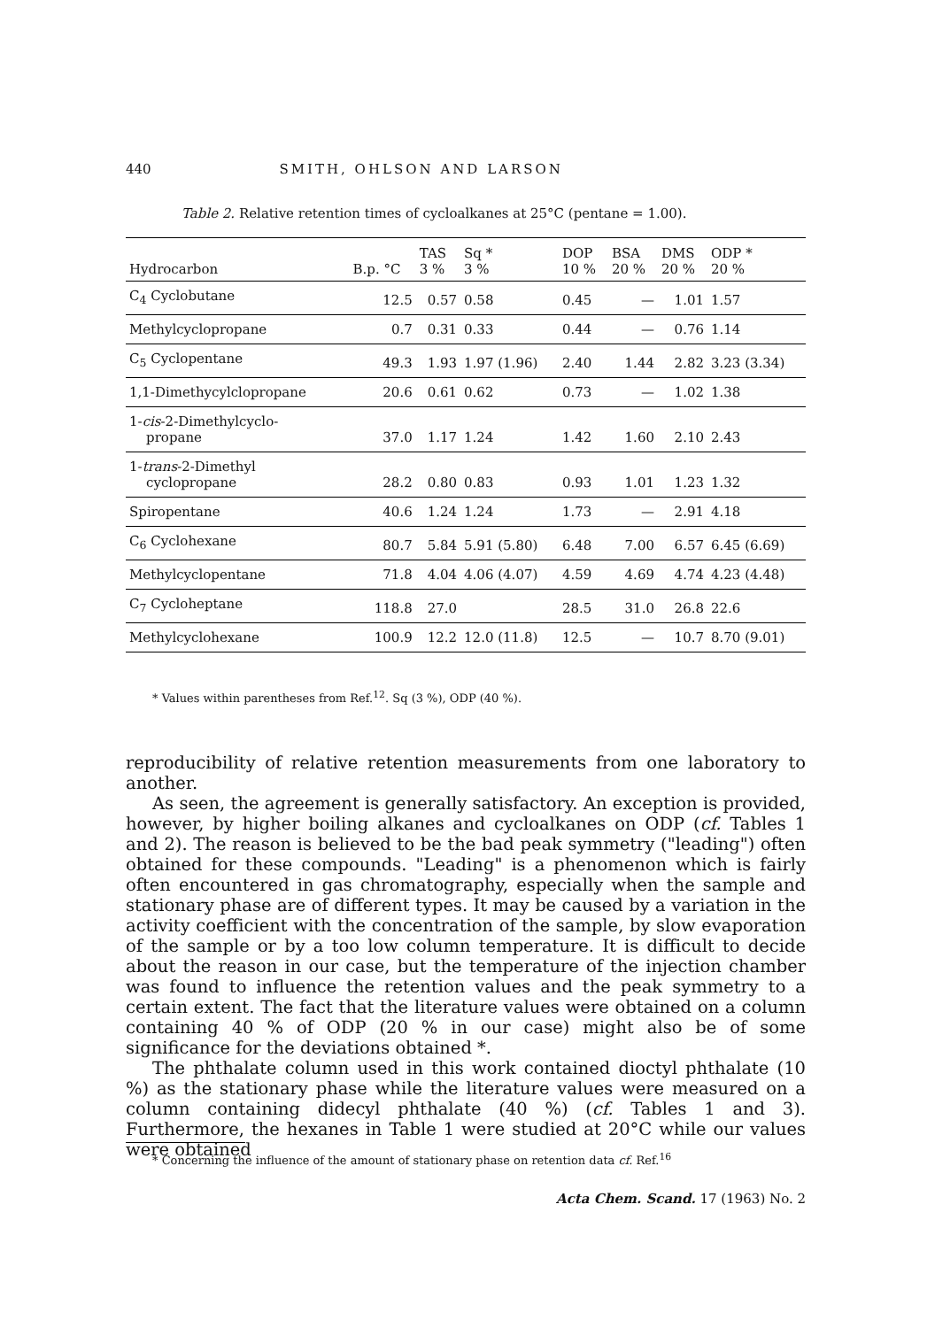440 SMITH, OHLSON AND LARSON
Table 2. Relative retention times of cycloalkanes at 25°C (pentane = 1.00).
| Hydrocarbon | B.p. °C | TAS 3 % | Sq * 3 % | DOP 10 % | BSA 20 % | DMS 20 % | ODP * 20 % |
| --- | --- | --- | --- | --- | --- | --- | --- |
| C<sub>4</sub> Cyclobutane | 12.5 | 0.57 | 0.58 | 0.45 | — | 1.01 | 1.57 |
| Methylcyclopropane | 0.7 | 0.31 | 0.33 | 0.44 | — | 0.76 | 1.14 |
| C<sub>5</sub> Cyclopentane | 49.3 | 1.93 | 1.97 (1.96) | 2.40 | 1.44 | 2.82 | 3.23 (3.34) |
| 1,1-Dimethycylclopropane | 20.6 | 0.61 | 0.62 | 0.73 | — | 1.02 | 1.38 |
| 1- cis -2-Dimethylcyclo- propane | 37.0 | 1.17 | 1.24 | 1.42 | 1.60 | 2.10 | 2.43 |
| 1- trans -2-Dimethyl cyclopropane | 28.2 | 0.80 | 0.83 | 0.93 | 1.01 | 1.23 | 1.32 |
| Spiropentane | 40.6 | 1.24 | 1.24 | 1.73 | — | 2.91 | 4.18 |
| C<sub>6</sub> Cyclohexane | 80.7 | 5.84 | 5.91 (5.80) | 6.48 | 7.00 | 6.57 | 6.45 (6.69) |
| Methylcyclopentane | 71.8 | 4.04 | 4.06 (4.07) | 4.59 | 4.69 | 4.74 | 4.23 (4.48) |
| C<sub>7</sub> Cycloheptane | 118.8 | 27.0 | | 28.5 | 31.0 | 26.8 | 22.6 |
| Methylcyclohexane | 100.9 | 12.2 | 12.0 (11.8) | 12.5 | — | 10.7 | 8.70 (9.01) |
* Values within parentheses from Ref.<sup>12</sup>. Sq (3 %), ODP (40 %).
reproducibility of relative retention measurements from one laboratory to another.
As seen, the agreement is generally satisfactory. An exception is provided, however, by higher boiling alkanes and cycloalkanes on ODP (cf. Tables 1 and 2). The reason is believed to be the bad peak symmetry ("leading") often obtained for these compounds. "Leading" is a phenomenon which is fairly often encountered in gas chromatography, especially when the sample and stationary phase are of different types. It may be caused by a variation in the activity coefficient with the concentration of the sample, by slow evaporation of the sample or by a too low column temperature. It is difficult to decide about the reason in our case, but the temperature of the injection chamber was found to influence the retention values and the peak symmetry to a certain extent. The fact that the literature values were obtained on a column containing 40 % of ODP (20 % in our case) might also be of some significance for the deviations obtained *.
The phthalate column used in this work contained dioctyl phthalate (10 %) as the stationary phase while the literature values were measured on a column containing didecyl phthalate (40 %) (cf. Tables 1 and 3). Furthermore, the hexanes in Table 1 were studied at 20°C while our values were obtained
* Concerning the influence of the amount of stationary phase on retention data cf. Ref.<sup>16</sup>
Acta Chem. Scand. 17 (1963) No. 2